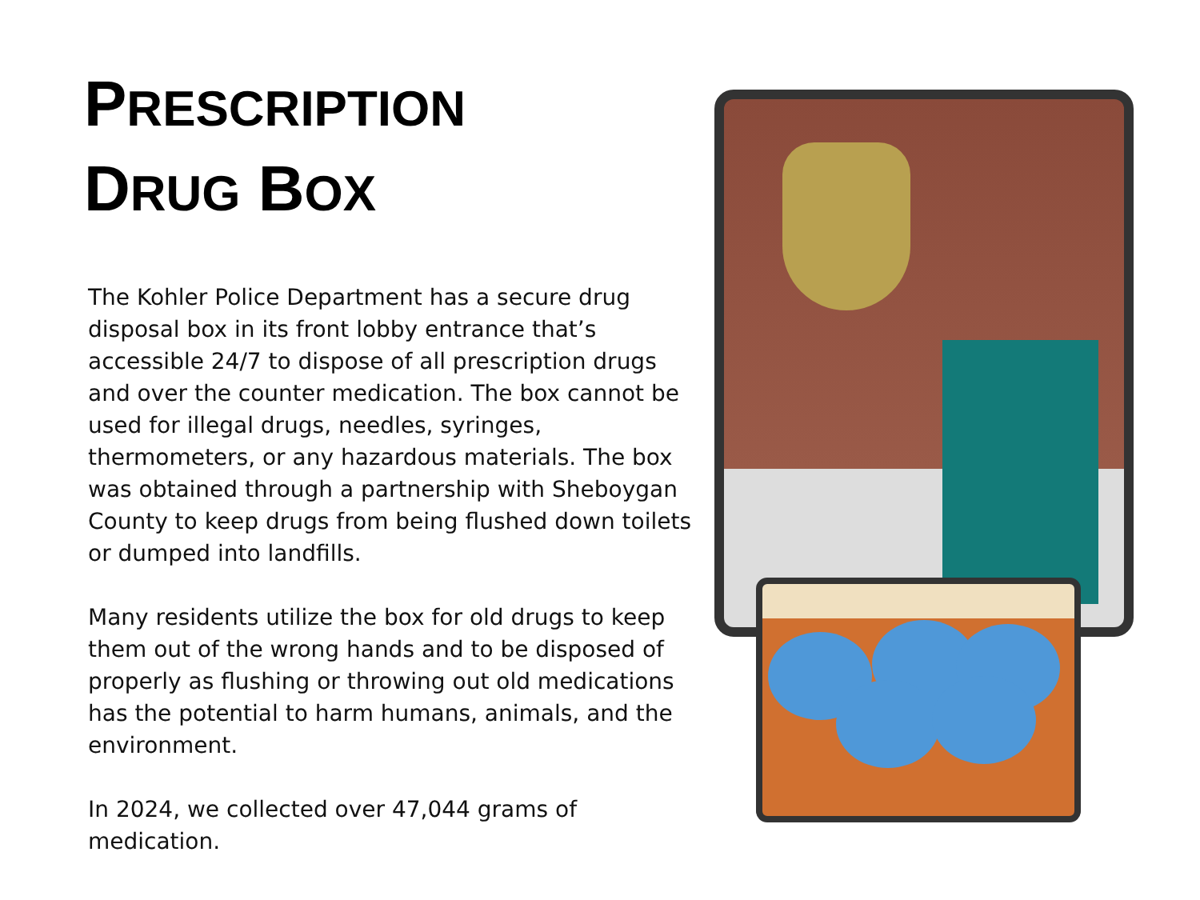PRESCRIPTION
DRUG BOX
The Kohler Police Department has a secure drug disposal box in its front lobby entrance that’s accessible 24/7 to dispose of all prescription drugs and over the counter medication. The box cannot be used for illegal drugs, needles, syringes, thermometers, or any hazardous materials. The box was obtained through a partnership with Sheboygan County to keep drugs from being flushed down toilets or dumped into landfills.
Many residents utilize the box for old drugs to keep them out of the wrong hands and to be disposed of properly as flushing or throwing out old medications has the potential to harm humans, animals, and the environment.
In 2024, we collected over 47,044 grams of medication.